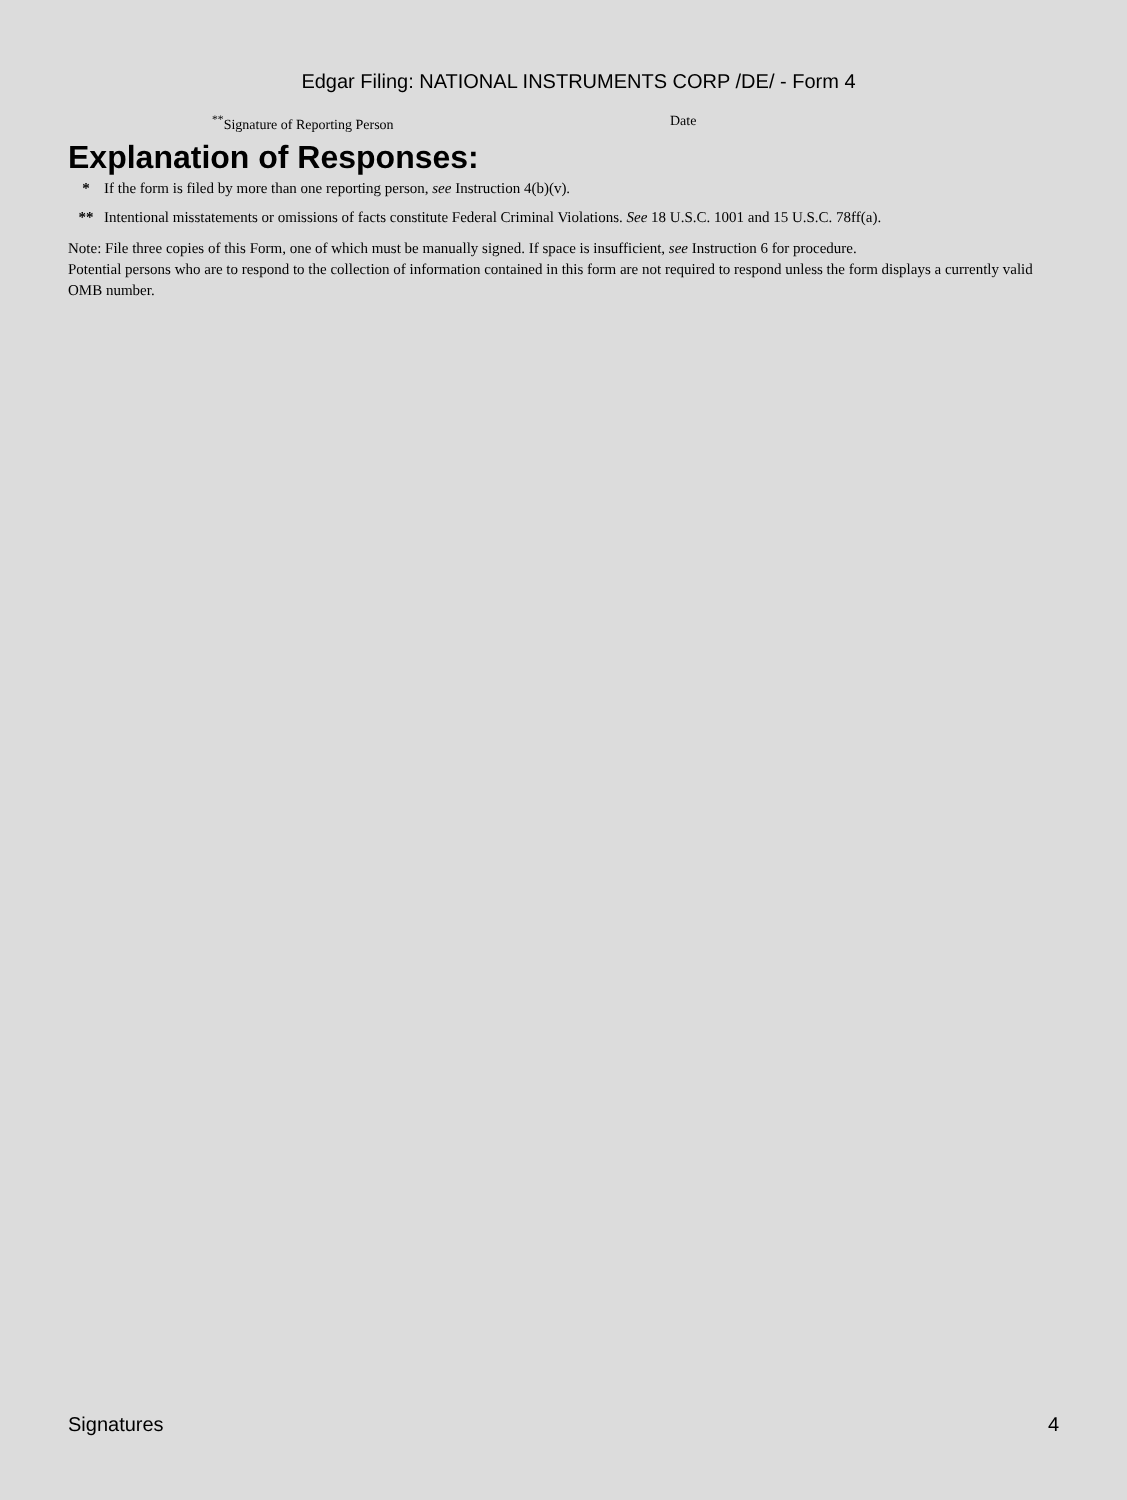Edgar Filing: NATIONAL INSTRUMENTS CORP /DE/ - Form 4
<sup>**</sup> Signature of Reporting Person Date
Explanation of Responses:
* If the form is filed by more than one reporting person, see Instruction 4(b)(v).
** Intentional misstatements or omissions of facts constitute Federal Criminal Violations. See 18 U.S.C. 1001 and 15 U.S.C. 78ff(a).
Note: File three copies of this Form, one of which must be manually signed. If space is insufficient, see Instruction 6 for procedure.
Potential persons who are to respond to the collection of information contained in this form are not required to respond unless the form displays a currently valid OMB number.
Signatures 4